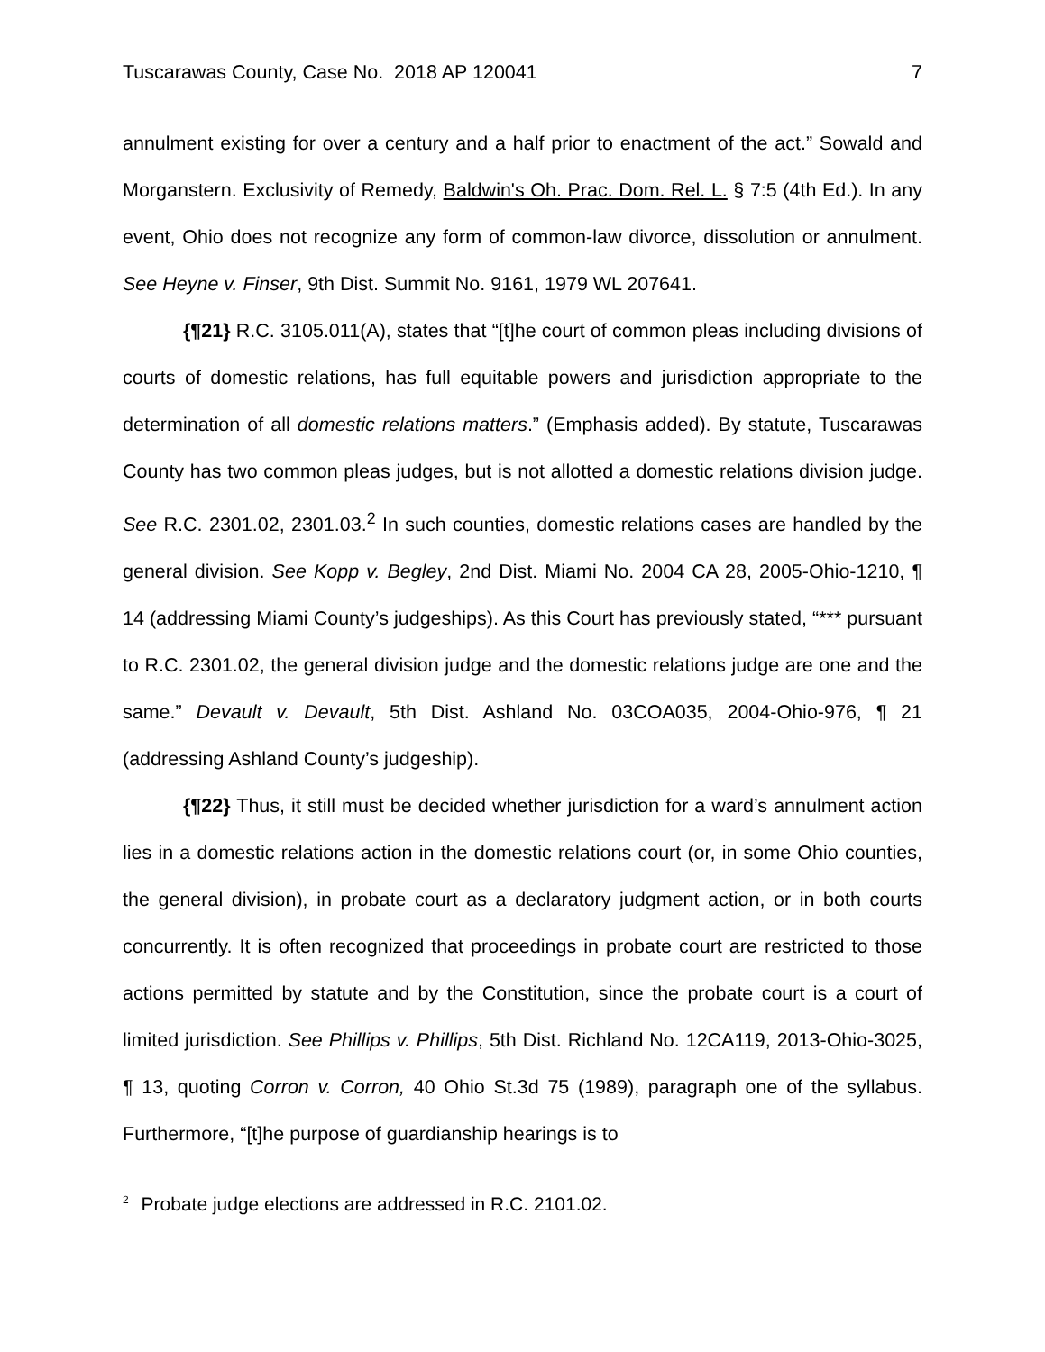Tuscarawas County, Case No. 2018 AP 120041 7
annulment existing for over a century and a half prior to enactment of the act.” Sowald and Morganstern. Exclusivity of Remedy, Baldwin's Oh. Prac. Dom. Rel. L. § 7:5 (4th Ed.). In any event, Ohio does not recognize any form of common-law divorce, dissolution or annulment. See Heyne v. Finser, 9th Dist. Summit No. 9161, 1979 WL 207641.
{¶21} R.C. 3105.011(A), states that “[t]he court of common pleas including divisions of courts of domestic relations, has full equitable powers and jurisdiction appropriate to the determination of all domestic relations matters.” (Emphasis added). By statute, Tuscarawas County has two common pleas judges, but is not allotted a domestic relations division judge. See R.C. 2301.02, 2301.03.<sup>2</sup> In such counties, domestic relations cases are handled by the general division. See Kopp v. Begley, 2nd Dist. Miami No. 2004 CA 28, 2005-Ohio-1210, ¶ 14 (addressing Miami County’s judgeships). As this Court has previously stated, “*** pursuant to R.C. 2301.02, the general division judge and the domestic relations judge are one and the same.” Devault v. Devault, 5th Dist. Ashland No. 03COA035, 2004-Ohio-976, ¶ 21 (addressing Ashland County’s judgeship).
{¶22} Thus, it still must be decided whether jurisdiction for a ward’s annulment action lies in a domestic relations action in the domestic relations court (or, in some Ohio counties, the general division), in probate court as a declaratory judgment action, or in both courts concurrently. It is often recognized that proceedings in probate court are restricted to those actions permitted by statute and by the Constitution, since the probate court is a court of limited jurisdiction. See Phillips v. Phillips, 5th Dist. Richland No. 12CA119, 2013-Ohio-3025, ¶ 13, quoting Corron v. Corron, 40 Ohio St.3d 75 (1989), paragraph one of the syllabus. Furthermore, “[t]he purpose of guardianship hearings is to
<sup>2</sup> Probate judge elections are addressed in R.C. 2101.02.